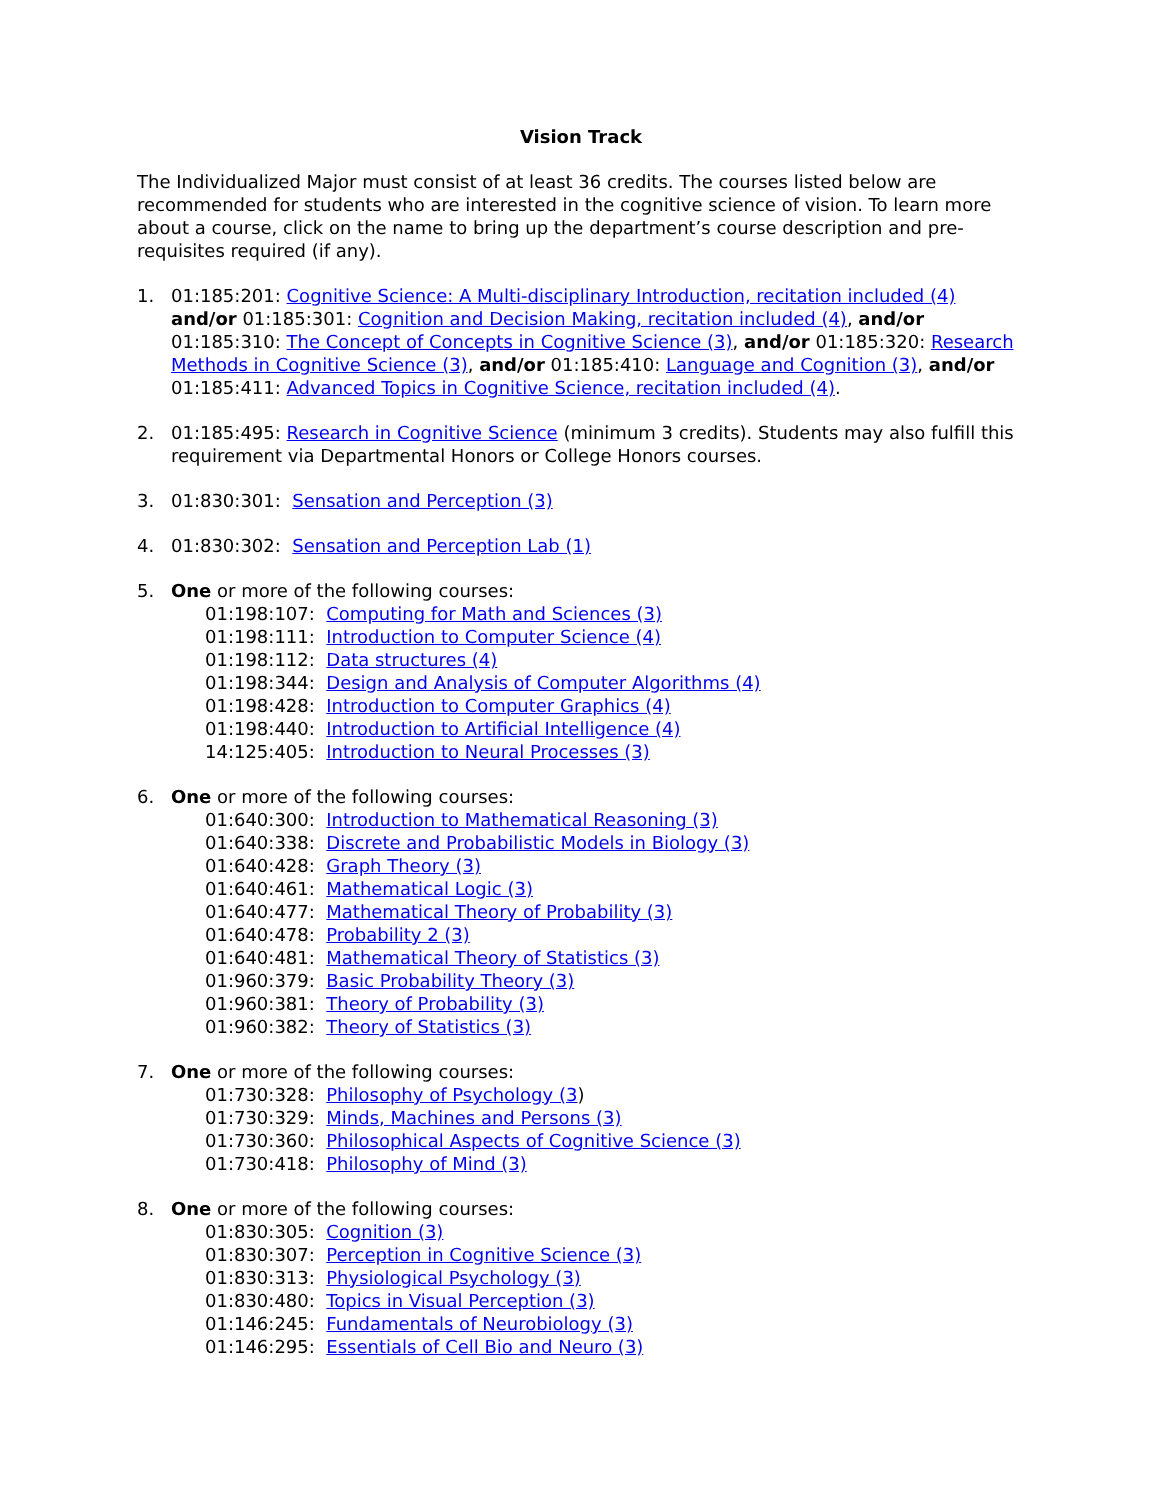Vision Track
The Individualized Major must consist of at least 36 credits. The courses listed below are recommended for students who are interested in the cognitive science of vision. To learn more about a course, click on the name to bring up the department’s course description and pre-requisites required (if any).
1. 01:185:201: Cognitive Science: A Multi-disciplinary Introduction, recitation included (4) and/or 01:185:301: Cognition and Decision Making, recitation included (4), and/or 01:185:310: The Concept of Concepts in Cognitive Science (3), and/or 01:185:320: Research Methods in Cognitive Science (3), and/or 01:185:410: Language and Cognition (3), and/or 01:185:411: Advanced Topics in Cognitive Science, recitation included (4).
2. 01:185:495: Research in Cognitive Science (minimum 3 credits). Students may also fulfill this requirement via Departmental Honors or College Honors courses.
3. 01:830:301: Sensation and Perception (3)
4. 01:830:302: Sensation and Perception Lab (1)
5. One or more of the following courses:
01:198:107: Computing for Math and Sciences (3)
01:198:111: Introduction to Computer Science (4)
01:198:112: Data structures (4)
01:198:344: Design and Analysis of Computer Algorithms (4)
01:198:428: Introduction to Computer Graphics (4)
01:198:440: Introduction to Artificial Intelligence (4)
14:125:405: Introduction to Neural Processes (3)
6. One or more of the following courses:
01:640:300: Introduction to Mathematical Reasoning (3)
01:640:338: Discrete and Probabilistic Models in Biology (3)
01:640:428: Graph Theory (3)
01:640:461: Mathematical Logic (3)
01:640:477: Mathematical Theory of Probability (3)
01:640:478: Probability 2 (3)
01:640:481: Mathematical Theory of Statistics (3)
01:960:379: Basic Probability Theory (3)
01:960:381: Theory of Probability (3)
01:960:382: Theory of Statistics (3)
7. One or more of the following courses:
01:730:328: Philosophy of Psychology (3)
01:730:329: Minds, Machines and Persons (3)
01:730:360: Philosophical Aspects of Cognitive Science (3)
01:730:418: Philosophy of Mind (3)
8. One or more of the following courses:
01:830:305: Cognition (3)
01:830:307: Perception in Cognitive Science (3)
01:830:313: Physiological Psychology (3)
01:830:480: Topics in Visual Perception (3)
01:146:245: Fundamentals of Neurobiology (3)
01:146:295: Essentials of Cell Bio and Neuro (3)